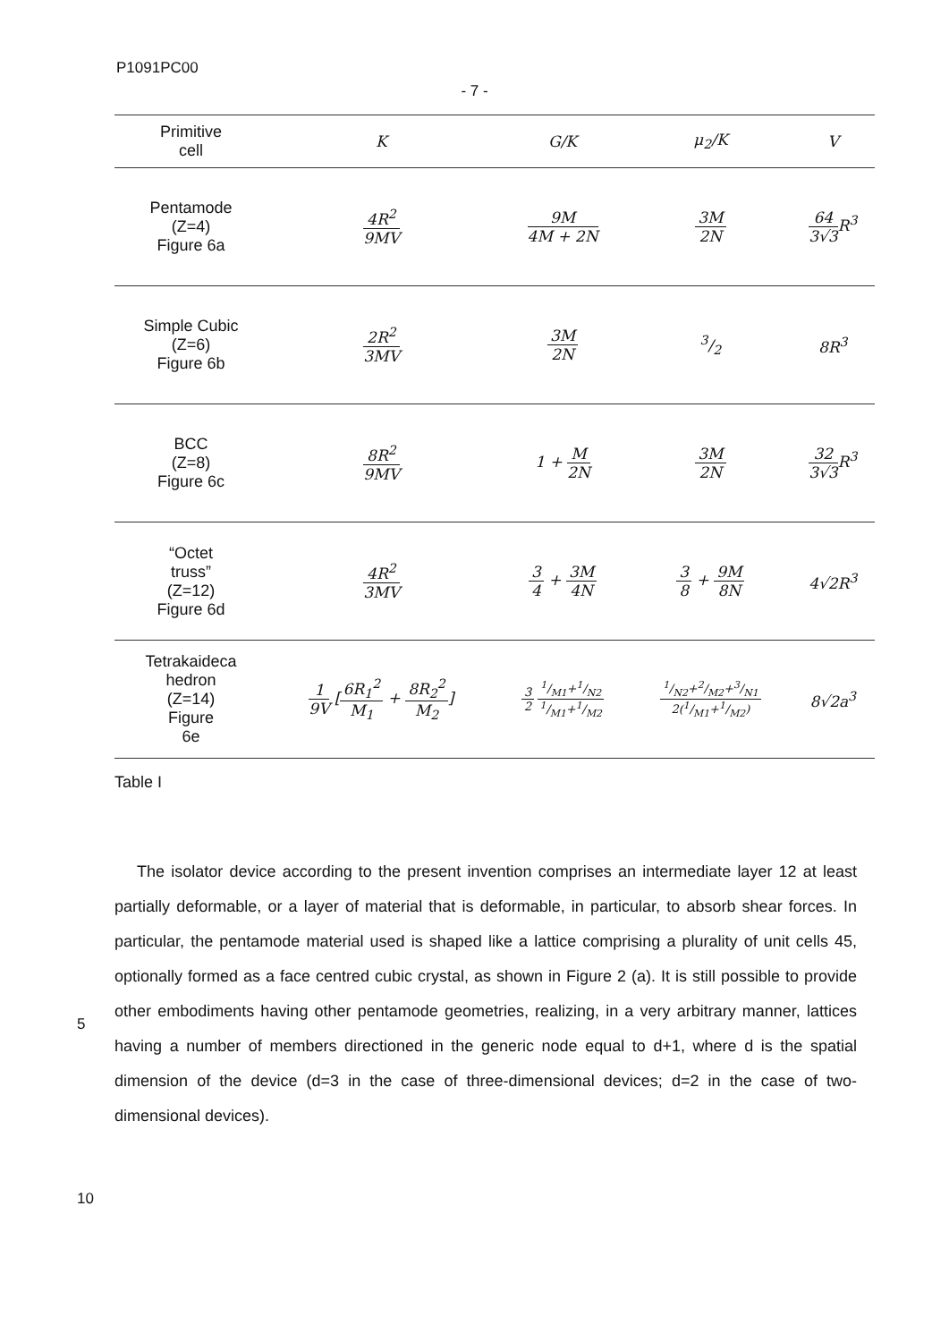P1091PC00
- 7 -
| Primitive cell | K | G/K | μ<sub>2</sub>/K | V |
| --- | --- | --- | --- | --- |
| Pentamode (Z=4) Figure 6a | 4R<sup>2</sup> 9MV | 9M 4M + 2N | 3M 2N | 64 3√3 R<sup>3</sup> |
| Simple Cubic (Z=6) Figure 6b | 2R<sup>2</sup> 3MV | 3M 2N | 3/2 | 8R<sup>3</sup> |
| BCC (Z=8) Figure 6c | 8R<sup>2</sup> 9MV | 1 + M 2N | 3M 2N | 32 3√3 R<sup>3</sup> |
| “Octet truss” (Z=12) Figure 6d | 4R<sup>2</sup> 3MV | 3 4 + 3M 4N | 3 8 + 9M 8N | 4√2R<sup>3</sup> |
| Tetrakaideca hedron (Z=14) Figure 6e | 1 9V [ 6R<sub>1</sub><sup>2</sup> M<sub>1</sub> + 8R<sub>2</sub><sup>2</sup> M<sub>2</sub> ] | 3 2 1/M1+1/N2 1/M1+1/M2 | 1/N2+2/M2+3/N1 2(1/M1+1/M2) | 8√2a<sup>3</sup> |
Table I
The isolator device according to the present invention comprises an intermediate layer 12 at least partially deformable, or a layer of material that is deformable, in particular, to absorb shear forces. In particular, the pentamode material used is shaped like a lattice comprising a plurality of unit cells 45, optionally formed as a face centred cubic crystal, as shown in Figure 2 (a). It is still possible to provide other embodiments having other pentamode geometries, realizing, in a very arbitrary manner, lattices having a number of members directioned in the generic node equal to d+1, where d is the spatial dimension of the device (d=3 in the case of three-dimensional devices; d=2 in the case of two-dimensional devices).
5
10